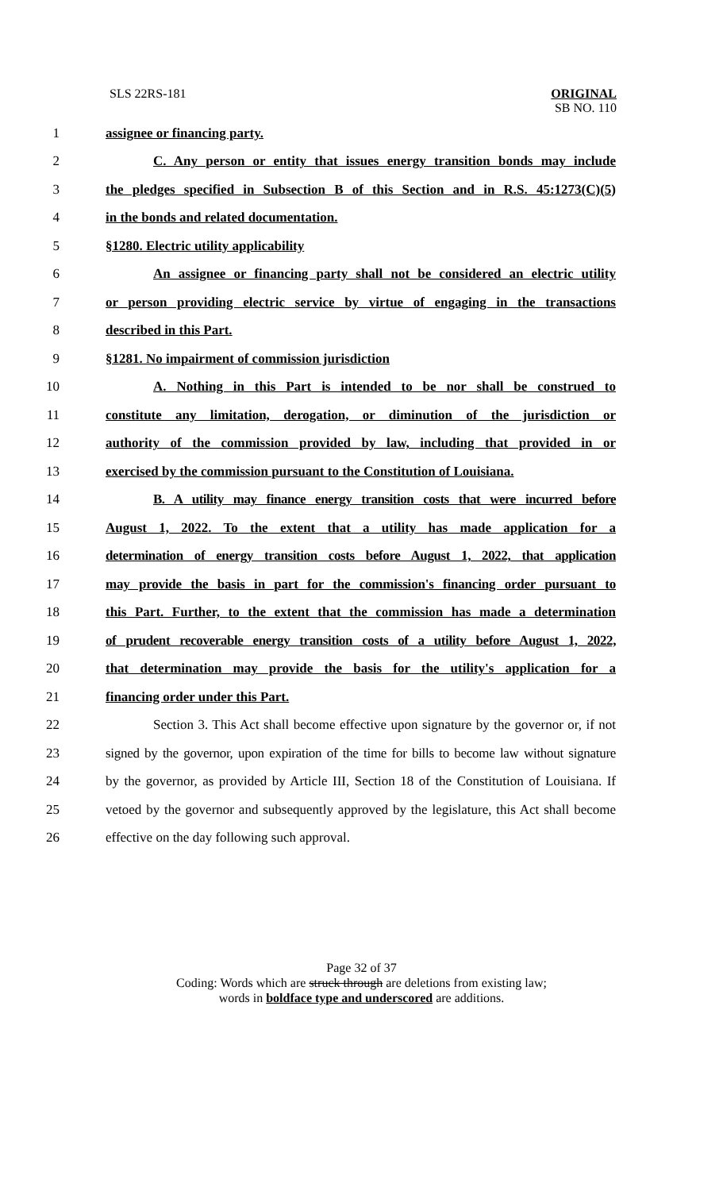SLS 22RS-181
ORIGINAL
SB NO. 110
1 assignee or financing party.
2
C. Any person or entity that issues energy transition bonds may include
3
the pledges specified in Subsection B of this Section and in R.S. 45:1273(C)(5)
4 in the bonds and related documentation.
5 §1280. Electric utility applicability
6
An assignee or financing party shall not be considered an electric utility
7
or person providing electric service by virtue of engaging in the transactions
8 described in this Part.
9 §1281. No impairment of commission jurisdiction
10
A. Nothing in this Part is intended to be nor shall be construed to
11
constitute any limitation, derogation, or diminution of the jurisdiction or
12
authority of the commission provided by law, including that provided in or
13
exercised by the commission pursuant to the Constitution of Louisiana.
14
B. A utility may finance energy transition costs that were incurred before
15
August 1, 2022. To the extent that a utility has made application for a
16
determination of energy transition costs before August 1, 2022, that application
17
may provide the basis in part for the commission's financing order pursuant to
18
this Part. Further, to the extent that the commission has made a determination
19
of prudent recoverable energy transition costs of a utility before August 1, 2022,
20
that determination may provide the basis for the utility's application for a
21 financing order under this Part.
22
Section 3. This Act shall become effective upon signature by the governor or, if not
23
signed by the governor, upon expiration of the time for bills to become law without signature
24
by the governor, as provided by Article III, Section 18 of the Constitution of Louisiana. If
25
vetoed by the governor and subsequently approved by the legislature, this Act shall become
26 effective on the day following such approval.
Page 32 of 37
Coding: Words which are struck through are deletions from existing law;
words in boldface type and underscored are additions.